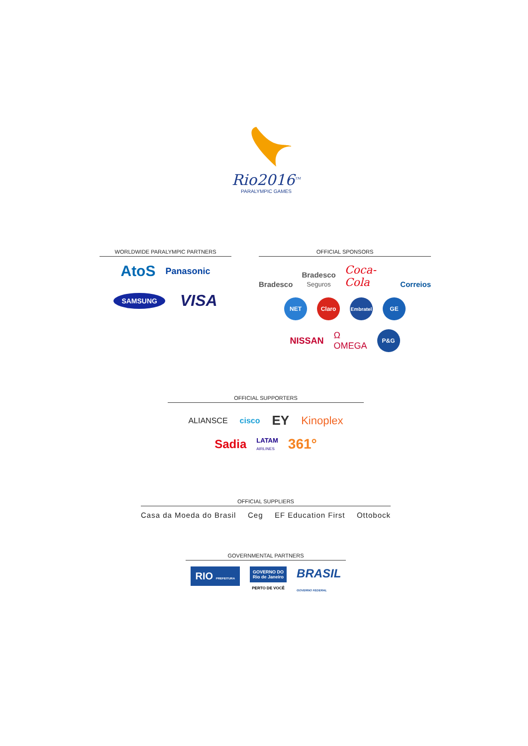Rio2016<sup>TM</sup>
PARALYMPIC GAMES
WORLDWIDE PARALYMPIC PARTNERS
AtoS Panasonic
SAMSUNG VISA
OFFICIAL SPONSORS
Bradesco Bradesco
Seguros Coca-Cola Correios
NET Claro Embratel GE
NISSAN Ω
OMEGA P&G
OFFICIAL SUPPORTERS
ALIANSCE cisco EY Kinoplex
Sadia LATAM
AIRLINES 361°
OFFICIAL SUPPLIERS
Casa da Moeda do Brasil Ceg EF Education First Ottobock
GOVERNMENTAL PARTNERS
RIO PREFEITURA GOVERNO DO
Rio de Janeiro
PERTO DE VOCÊ BRASIL
GOVERNO FEDERAL